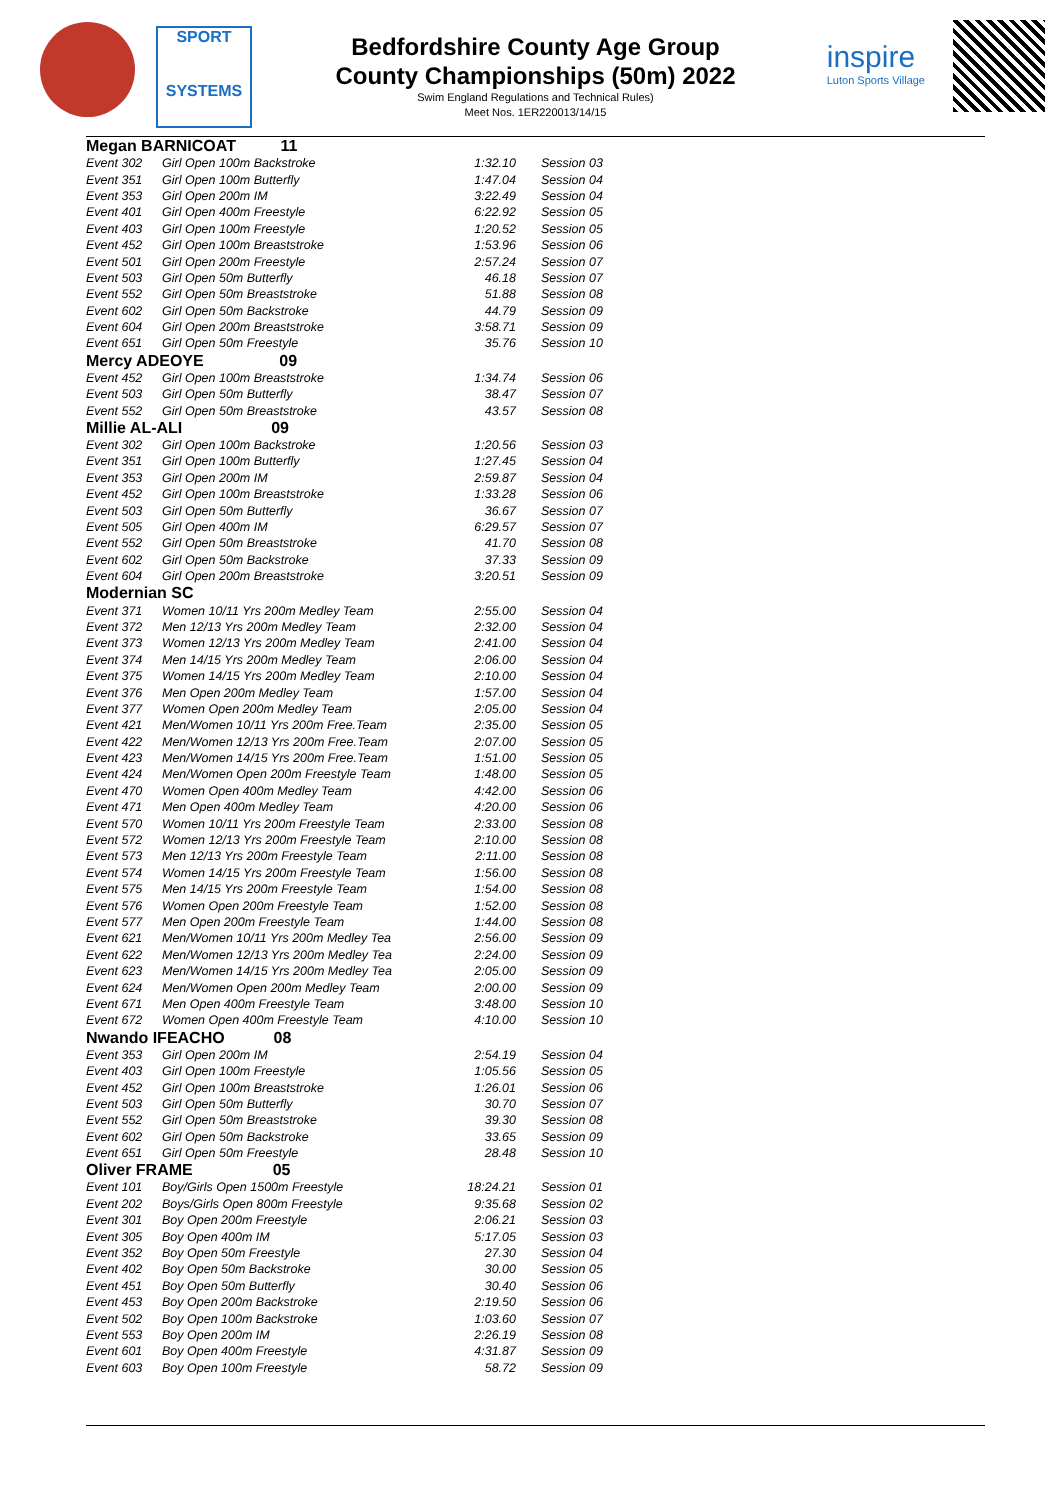SPORT
SYSTEMS
Bedfordshire County Age Group
County Championships (50m) 2022
Swim England Regulations and Technical Rules)
Meet Nos. 1ER220013/14/15
inspire
Luton Sports Village
| Megan BARNICOAT 11 | | | |
| Event 302 | Girl Open 100m Backstroke | 1:32.10 | Session 03 |
| Event 351 | Girl Open 100m Butterfly | 1:47.04 | Session 04 |
| Event 353 | Girl Open 200m IM | 3:22.49 | Session 04 |
| Event 401 | Girl Open 400m Freestyle | 6:22.92 | Session 05 |
| Event 403 | Girl Open 100m Freestyle | 1:20.52 | Session 05 |
| Event 452 | Girl Open 100m Breaststroke | 1:53.96 | Session 06 |
| Event 501 | Girl Open 200m Freestyle | 2:57.24 | Session 07 |
| Event 503 | Girl Open 50m Butterfly | 46.18 | Session 07 |
| Event 552 | Girl Open 50m Breaststroke | 51.88 | Session 08 |
| Event 602 | Girl Open 50m Backstroke | 44.79 | Session 09 |
| Event 604 | Girl Open 200m Breaststroke | 3:58.71 | Session 09 |
| Event 651 | Girl Open 50m Freestyle | 35.76 | Session 10 |
| Mercy ADEOYE 09 | | | |
| Event 452 | Girl Open 100m Breaststroke | 1:34.74 | Session 06 |
| Event 503 | Girl Open 50m Butterfly | 38.47 | Session 07 |
| Event 552 | Girl Open 50m Breaststroke | 43.57 | Session 08 |
| Millie AL-ALI 09 | | | |
| Event 302 | Girl Open 100m Backstroke | 1:20.56 | Session 03 |
| Event 351 | Girl Open 100m Butterfly | 1:27.45 | Session 04 |
| Event 353 | Girl Open 200m IM | 2:59.87 | Session 04 |
| Event 452 | Girl Open 100m Breaststroke | 1:33.28 | Session 06 |
| Event 503 | Girl Open 50m Butterfly | 36.67 | Session 07 |
| Event 505 | Girl Open 400m IM | 6:29.57 | Session 07 |
| Event 552 | Girl Open 50m Breaststroke | 41.70 | Session 08 |
| Event 602 | Girl Open 50m Backstroke | 37.33 | Session 09 |
| Event 604 | Girl Open 200m Breaststroke | 3:20.51 | Session 09 |
| Modernian SC | | | |
| Event 371 | Women 10/11 Yrs 200m Medley Team | 2:55.00 | Session 04 |
| Event 372 | Men 12/13 Yrs 200m Medley Team | 2:32.00 | Session 04 |
| Event 373 | Women 12/13 Yrs 200m Medley Team | 2:41.00 | Session 04 |
| Event 374 | Men 14/15 Yrs 200m Medley Team | 2:06.00 | Session 04 |
| Event 375 | Women 14/15 Yrs 200m Medley Team | 2:10.00 | Session 04 |
| Event 376 | Men Open 200m Medley Team | 1:57.00 | Session 04 |
| Event 377 | Women Open 200m Medley Team | 2:05.00 | Session 04 |
| Event 421 | Men/Women 10/11 Yrs 200m Free.Team | 2:35.00 | Session 05 |
| Event 422 | Men/Women 12/13 Yrs 200m Free.Team | 2:07.00 | Session 05 |
| Event 423 | Men/Women 14/15 Yrs 200m Free.Team | 1:51.00 | Session 05 |
| Event 424 | Men/Women Open 200m Freestyle Team | 1:48.00 | Session 05 |
| Event 470 | Women Open 400m Medley Team | 4:42.00 | Session 06 |
| Event 471 | Men Open 400m Medley Team | 4:20.00 | Session 06 |
| Event 570 | Women 10/11 Yrs 200m Freestyle Team | 2:33.00 | Session 08 |
| Event 572 | Women 12/13 Yrs 200m Freestyle Team | 2:10.00 | Session 08 |
| Event 573 | Men 12/13 Yrs 200m Freestyle Team | 2:11.00 | Session 08 |
| Event 574 | Women 14/15 Yrs 200m Freestyle Team | 1:56.00 | Session 08 |
| Event 575 | Men 14/15 Yrs 200m Freestyle Team | 1:54.00 | Session 08 |
| Event 576 | Women Open 200m Freestyle Team | 1:52.00 | Session 08 |
| Event 577 | Men Open 200m Freestyle Team | 1:44.00 | Session 08 |
| Event 621 | Men/Women 10/11 Yrs 200m Medley Tea | 2:56.00 | Session 09 |
| Event 622 | Men/Women 12/13 Yrs 200m Medley Tea | 2:24.00 | Session 09 |
| Event 623 | Men/Women 14/15 Yrs 200m Medley Tea | 2:05.00 | Session 09 |
| Event 624 | Men/Women Open 200m Medley Team | 2:00.00 | Session 09 |
| Event 671 | Men Open 400m Freestyle Team | 3:48.00 | Session 10 |
| Event 672 | Women Open 400m Freestyle Team | 4:10.00 | Session 10 |
| Nwando IFEACHO 08 | | | |
| Event 353 | Girl Open 200m IM | 2:54.19 | Session 04 |
| Event 403 | Girl Open 100m Freestyle | 1:05.56 | Session 05 |
| Event 452 | Girl Open 100m Breaststroke | 1:26.01 | Session 06 |
| Event 503 | Girl Open 50m Butterfly | 30.70 | Session 07 |
| Event 552 | Girl Open 50m Breaststroke | 39.30 | Session 08 |
| Event 602 | Girl Open 50m Backstroke | 33.65 | Session 09 |
| Event 651 | Girl Open 50m Freestyle | 28.48 | Session 10 |
| Oliver FRAME 05 | | | |
| Event 101 | Boy/Girls Open 1500m Freestyle | 18:24.21 | Session 01 |
| Event 202 | Boys/Girls Open 800m Freestyle | 9:35.68 | Session 02 |
| Event 301 | Boy Open 200m Freestyle | 2:06.21 | Session 03 |
| Event 305 | Boy Open 400m IM | 5:17.05 | Session 03 |
| Event 352 | Boy Open 50m Freestyle | 27.30 | Session 04 |
| Event 402 | Boy Open 50m Backstroke | 30.00 | Session 05 |
| Event 451 | Boy Open 50m Butterfly | 30.40 | Session 06 |
| Event 453 | Boy Open 200m Backstroke | 2:19.50 | Session 06 |
| Event 502 | Boy Open 100m Backstroke | 1:03.60 | Session 07 |
| Event 553 | Boy Open 200m IM | 2:26.19 | Session 08 |
| Event 601 | Boy Open 400m Freestyle | 4:31.87 | Session 09 |
| Event 603 | Boy Open 100m Freestyle | 58.72 | Session 09 |